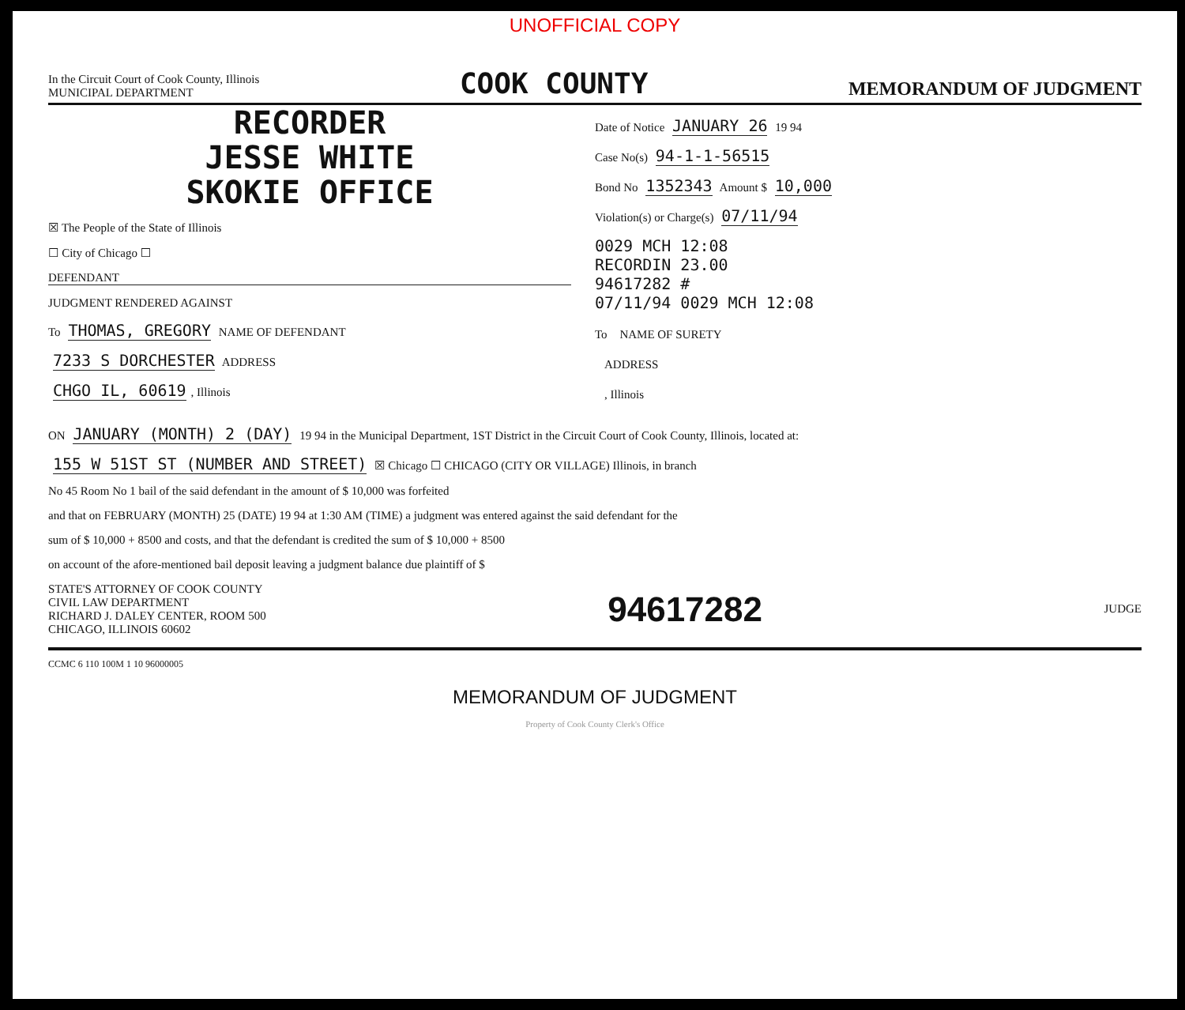UNOFFICIAL COPY
In the Circuit Court of Cook County, Illinois
MUNICIPAL DEPARTMENT
COOK COUNTY
MEMORANDUM OF JUDGMENT
RECORDER
JESSE WHITE
SKOKIE OFFICE
☒ The People of the State of Illinois
☐ City of Chicago ☐
DEFENDANT
JUDGMENT RENDERED AGAINST
To THOMAS, GREGORY NAME OF DEFENDANT
7233 S DORCHESTER ADDRESS
CHGO IL, 60619, Illinois
Date of Notice JANUARY 26 19 94
Case No(s) 94-1-1-56515
Bond No 1352343 Amount $ 10,000
Violation(s) or Charge(s) 07/11/94
0029 MCH 12:08
RECORDIN 23.00
94617282 #
07/11/94 0029 MCH 12:08
To NAME OF SURETY
ADDRESS
, Illinois
ON JANUARY (MONTH) 2 (DAY) 19 94 in the Municipal Department, 1ST District in the Circuit Court of Cook County, Illinois, located at:
155 W 51ST ST (NUMBER AND STREET) ☒ Chicago ☐ CHICAGO (CITY OR VILLAGE) Illinois, in branch
No 45 Room No 1 bail of the said defendant in the amount of $ 10,000 was forfeited
and that on FEBRUARY (MONTH) 25 (DATE) 19 94 at 1:30 AM (TIME) a judgment was entered against the said defendant for the
sum of $ 10,000 + 8500 and costs, and that the defendant is credited the sum of $ 10,000 + 8500
on account of the afore-mentioned bail deposit leaving a judgment balance due plaintiff of $
STATE'S ATTORNEY OF COOK COUNTY
CIVIL LAW DEPARTMENT
RICHARD J. DALEY CENTER, ROOM 500
CHICAGO, ILLINOIS 60602
94617282
JUDGE
CCMC 6 110 100M 1 10 96000005
MEMORANDUM OF JUDGMENT
Property of Cook County Clerk's Office